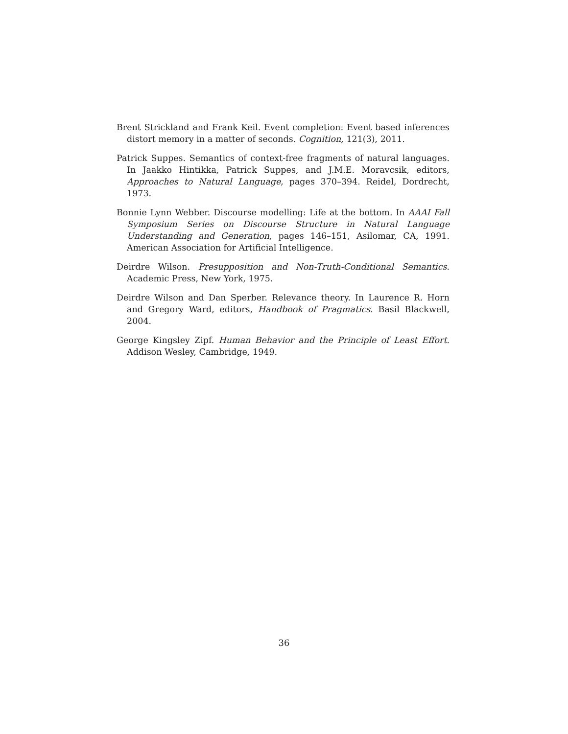Brent Strickland and Frank Keil. Event completion: Event based inferences distort memory in a matter of seconds. Cognition, 121(3), 2011.
Patrick Suppes. Semantics of context-free fragments of natural languages. In Jaakko Hintikka, Patrick Suppes, and J.M.E. Moravcsik, editors, Approaches to Natural Language, pages 370–394. Reidel, Dordrecht, 1973.
Bonnie Lynn Webber. Discourse modelling: Life at the bottom. In AAAI Fall Symposium Series on Discourse Structure in Natural Language Understanding and Generation, pages 146–151, Asilomar, CA, 1991. American Association for Artificial Intelligence.
Deirdre Wilson. Presupposition and Non-Truth-Conditional Semantics. Academic Press, New York, 1975.
Deirdre Wilson and Dan Sperber. Relevance theory. In Laurence R. Horn and Gregory Ward, editors, Handbook of Pragmatics. Basil Blackwell, 2004.
George Kingsley Zipf. Human Behavior and the Principle of Least Effort. Addison Wesley, Cambridge, 1949.
36